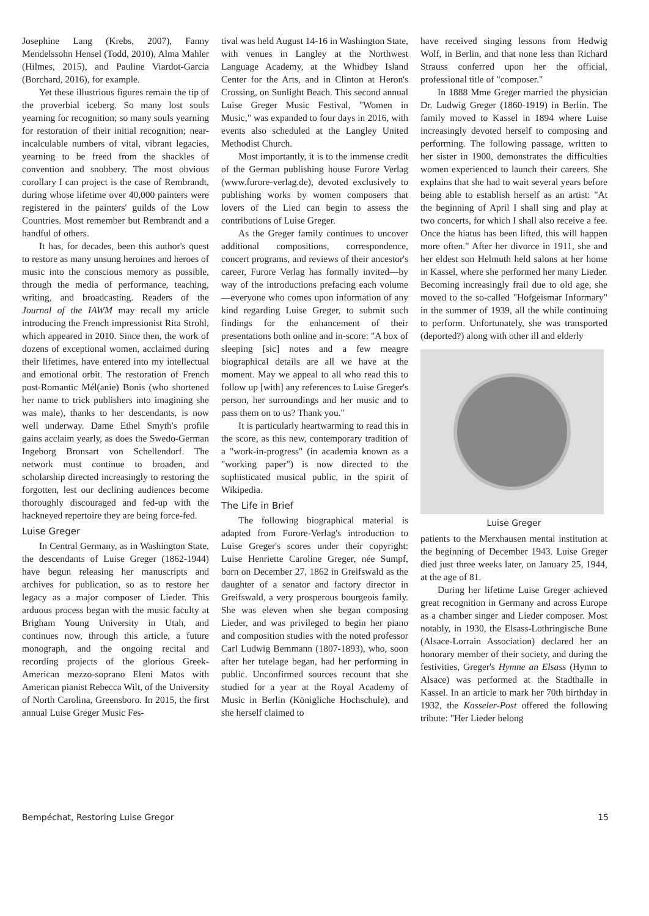Josephine Lang (Krebs, 2007), Fanny Mendelssohn Hensel (Todd, 2010), Alma Mahler (Hilmes, 2015), and Pauline Viardot-Garcia (Borchard, 2016), for example.
Yet these illustrious figures remain the tip of the proverbial iceberg. So many lost souls yearning for recognition; so many souls yearning for restoration of their initial recognition; near-incalculable numbers of vital, vibrant legacies, yearning to be freed from the shackles of convention and snobbery. The most obvious corollary I can project is the case of Rembrandt, during whose lifetime over 40,000 painters were registered in the painters' guilds of the Low Countries. Most remember but Rembrandt and a handful of others.
It has, for decades, been this author's quest to restore as many unsung heroines and heroes of music into the conscious memory as possible, through the media of performance, teaching, writing, and broadcasting. Readers of the Journal of the IAWM may recall my article introducing the French impressionist Rita Strohl, which appeared in 2010. Since then, the work of dozens of exceptional women, acclaimed during their lifetimes, have entered into my intellectual and emotional orbit. The restoration of French post-Romantic Mél(anie) Bonis (who shortened her name to trick publishers into imagining she was male), thanks to her descendants, is now well underway. Dame Ethel Smyth's profile gains acclaim yearly, as does the Swedo-German Ingeborg Bronsart von Schellendorf. The network must continue to broaden, and scholarship directed increasingly to restoring the forgotten, lest our declining audiences become thoroughly discouraged and fed-up with the hackneyed repertoire they are being force-fed.
Luise Greger
In Central Germany, as in Washington State, the descendants of Luise Greger (1862-1944) have begun releasing her manuscripts and archives for publication, so as to restore her legacy as a major composer of Lieder. This arduous process began with the music faculty at Brigham Young University in Utah, and continues now, through this article, a future monograph, and the ongoing recital and recording projects of the glorious Greek-American mezzo-soprano Eleni Matos with American pianist Rebecca Wilt, of the University of North Carolina, Greensboro. In 2015, the first annual Luise Greger Music Fes-
tival was held August 14-16 in Washington State, with venues in Langley at the Northwest Language Academy, at the Whidbey Island Center for the Arts, and in Clinton at Heron's Crossing, on Sunlight Beach. This second annual Luise Greger Music Festival, "Women in Music," was expanded to four days in 2016, with events also scheduled at the Langley United Methodist Church.
Most importantly, it is to the immense credit of the German publishing house Furore Verlag (www.furore-verlag.de), devoted exclusively to publishing works by women composers that lovers of the Lied can begin to assess the contributions of Luise Greger.
As the Greger family continues to uncover additional compositions, correspondence, concert programs, and reviews of their ancestor's career, Furore Verlag has formally invited—by way of the introductions prefacing each volume—everyone who comes upon information of any kind regarding Luise Greger, to submit such findings for the enhancement of their presentations both online and in-score: "A box of sleeping [sic] notes and a few meagre biographical details are all we have at the moment. May we appeal to all who read this to follow up [with] any references to Luise Greger's person, her surroundings and her music and to pass them on to us? Thank you."
It is particularly heartwarming to read this in the score, as this new, contemporary tradition of a "work-in-progress" (in academia known as a "working paper") is now directed to the sophisticated musical public, in the spirit of Wikipedia.
The Life in Brief
The following biographical material is adapted from Furore-Verlag's introduction to Luise Greger's scores under their copyright: Luise Henriette Caroline Greger, née Sumpf, born on December 27, 1862 in Greifswald as the daughter of a senator and factory director in Greifswald, a very prosperous bourgeois family. She was eleven when she began composing Lieder, and was privileged to begin her piano and composition studies with the noted professor Carl Ludwig Bemmann (1807-1893), who, soon after her tutelage began, had her performing in public. Unconfirmed sources recount that she studied for a year at the Royal Academy of Music in Berlin (Königliche Hochschule), and she herself claimed to
have received singing lessons from Hedwig Wolf, in Berlin, and that none less than Richard Strauss conferred upon her the official, professional title of "composer."
In 1888 Mme Greger married the physician Dr. Ludwig Greger (1860-1919) in Berlin. The family moved to Kassel in 1894 where Luise increasingly devoted herself to composing and performing. The following passage, written to her sister in 1900, demonstrates the difficulties women experienced to launch their careers. She explains that she had to wait several years before being able to establish herself as an artist: "At the beginning of April I shall sing and play at two concerts, for which I shall also receive a fee. Once the hiatus has been lifted, this will happen more often." After her divorce in 1911, she and her eldest son Helmuth held salons at her home in Kassel, where she performed her many Lieder. Becoming increasingly frail due to old age, she moved to the so-called "Hofgeismar Informary" in the summer of 1939, all the while continuing to perform. Unfortunately, she was transported (deported?) along with other ill and elderly
Luise Greger
patients to the Merxhausen mental institution at the beginning of December 1943. Luise Greger died just three weeks later, on January 25, 1944, at the age of 81.
During her lifetime Luise Greger achieved great recognition in Germany and across Europe as a chamber singer and Lieder composer. Most notably, in 1930, the Elsass-Lothringische Bune (Alsace-Lorrain Association) declared her an honorary member of their society, and during the festivities, Greger's Hymne an Elsass (Hymn to Alsace) was performed at the Stadthalle in Kassel. In an article to mark her 70th birthday in 1932, the Kasseler-Post offered the following tribute: "Her Lieder belong
Bempéchat, Restoring Luise Gregor 15